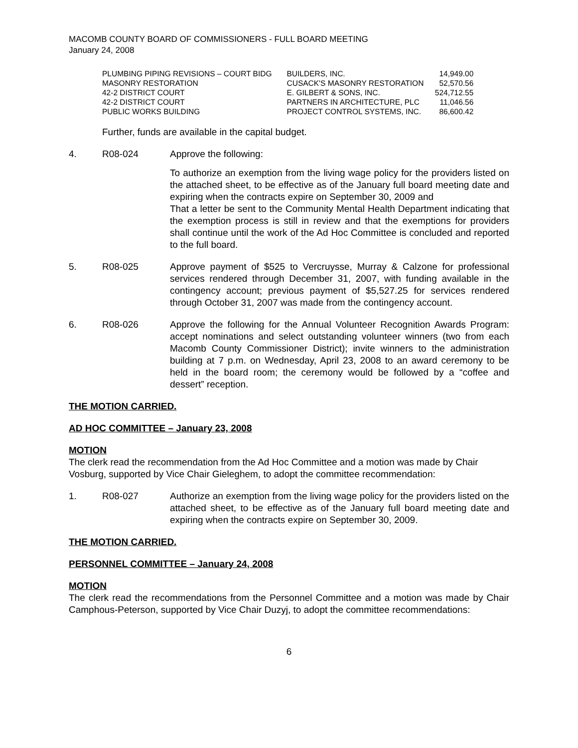MACOMB COUNTY BOARD OF COMMISSIONERS - FULL BOARD MEETING
January 24, 2008
| PLUMBING PIPING REVISIONS – COURT BIDG | BUILDERS, INC. | 14,949.00 |
| MASONRY RESTORATION | CUSACK'S MASONRY RESTORATION | 52,570.56 |
| 42-2 DISTRICT COURT | E. GILBERT & SONS, INC. | 524,712.55 |
| 42-2 DISTRICT COURT | PARTNERS IN ARCHITECTURE, PLC | 11,046.56 |
| PUBLIC WORKS BUILDING | PROJECT CONTROL SYSTEMS, INC. | 86,600.42 |
Further, funds are available in the capital budget.
4. R08-024 Approve the following:
To authorize an exemption from the living wage policy for the providers listed on the attached sheet, to be effective as of the January full board meeting date and expiring when the contracts expire on September 30, 2009 and
That a letter be sent to the Community Mental Health Department indicating that the exemption process is still in review and that the exemptions for providers shall continue until the work of the Ad Hoc Committee is concluded and reported to the full board.
5. R08-025 Approve payment of $525 to Vercruysse, Murray & Calzone for professional services rendered through December 31, 2007, with funding available in the contingency account; previous payment of $5,527.25 for services rendered through October 31, 2007 was made from the contingency account.
6. R08-026 Approve the following for the Annual Volunteer Recognition Awards Program: accept nominations and select outstanding volunteer winners (two from each Macomb County Commissioner District); invite winners to the administration building at 7 p.m. on Wednesday, April 23, 2008 to an award ceremony to be held in the board room; the ceremony would be followed by a “coffee and dessert” reception.
THE MOTION CARRIED.
AD HOC COMMITTEE – January 23, 2008
MOTION
The clerk read the recommendation from the Ad Hoc Committee and a motion was made by Chair Vosburg, supported by Vice Chair Gieleghem, to adopt the committee recommendation:
1. R08-027 Authorize an exemption from the living wage policy for the providers listed on the attached sheet, to be effective as of the January full board meeting date and expiring when the contracts expire on September 30, 2009.
THE MOTION CARRIED.
PERSONNEL COMMITTEE – January 24, 2008
MOTION
The clerk read the recommendations from the Personnel Committee and a motion was made by Chair Camphous-Peterson, supported by Vice Chair Duzyj, to adopt the committee recommendations:
6